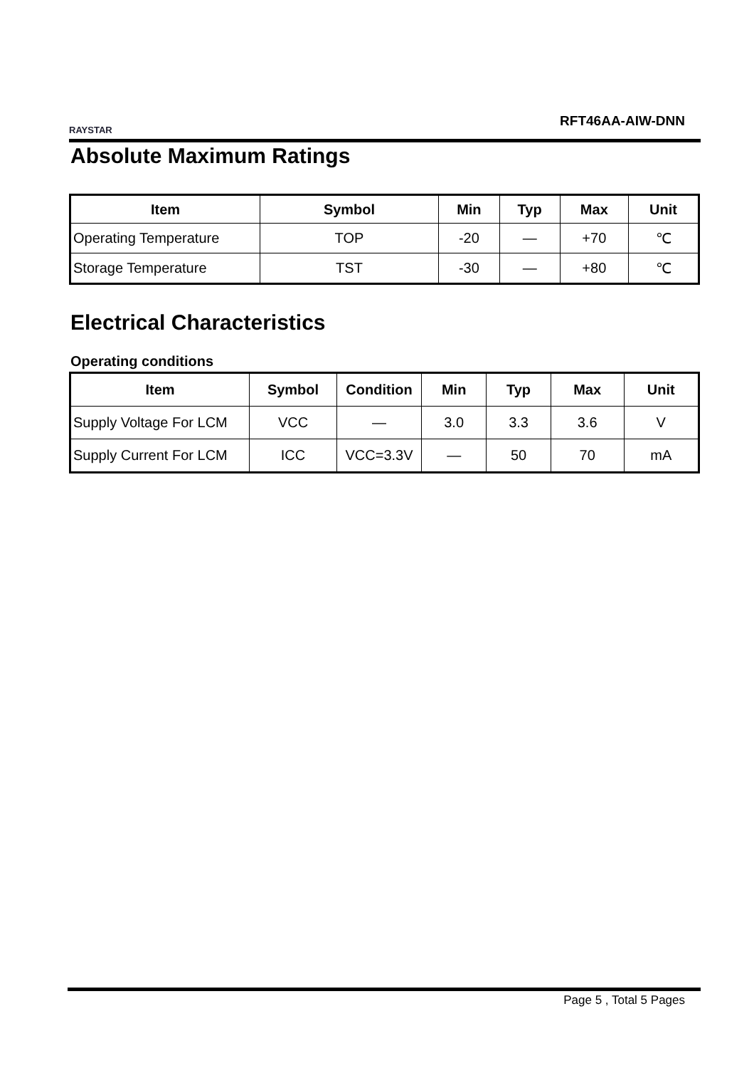RAYSTAR
RFT46AA-AIW-DNN
Absolute Maximum Ratings
| Item | Symbol | Min | Typ | Max | Unit |
| --- | --- | --- | --- | --- | --- |
| Operating Temperature | TOP | -20 | — | +70 | ℃ |
| Storage Temperature | TST | -30 | — | +80 | ℃ |
Electrical Characteristics
Operating conditions
| Item | Symbol | Condition | Min | Typ | Max | Unit |
| --- | --- | --- | --- | --- | --- | --- |
| Supply Voltage For LCM | VCC | — | 3.0 | 3.3 | 3.6 | V |
| Supply Current For LCM | ICC | VCC=3.3V | — | 50 | 70 | mA |
Page 5 , Total 5 Pages